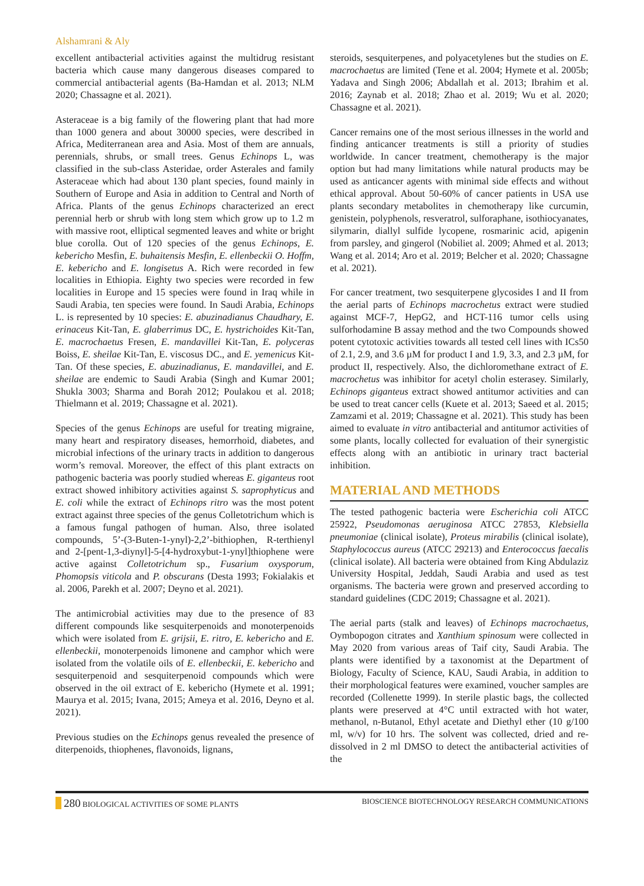Alshamrani & Aly
excellent antibacterial activities against the multidrug resistant bacteria which cause many dangerous diseases compared to commercial antibacterial agents (Ba-Hamdan et al. 2013; NLM 2020; Chassagne et al. 2021).
Asteraceae is a big family of the flowering plant that had more than 1000 genera and about 30000 species, were described in Africa, Mediterranean area and Asia. Most of them are annuals, perennials, shrubs, or small trees. Genus Echinops L, was classified in the sub-class Asteridae, order Asterales and family Asteraceae which had about 130 plant species, found mainly in Southern of Europe and Asia in addition to Central and North of Africa. Plants of the genus Echinops characterized an erect perennial herb or shrub with long stem which grow up to 1.2 m with massive root, elliptical segmented leaves and white or bright blue corolla. Out of 120 species of the genus Echinops, E. kebericho Mesfin, E. buhaitensis Mesfin, E. ellenbeckii O. Hoffm, E. kebericho and E. longisetus A. Rich were recorded in few localities in Ethiopia. Eighty two species were recorded in few localities in Europe and 15 species were found in Iraq while in Saudi Arabia, ten species were found. In Saudi Arabia, Echinops L. is represented by 10 species: E. abuzinadianus Chaudhary, E. erinaceus Kit-Tan, E. glaberrimus DC, E. hystrichoides Kit-Tan, E. macrochaetus Fresen, E. mandavillei Kit-Tan, E. polyceras Boiss, E. sheilae Kit-Tan, E. viscosus DC., and E. yemenicus Kit-Tan. Of these species, E. abuzinadianus, E. mandavillei, and E. sheilae are endemic to Saudi Arabia (Singh and Kumar 2001; Shukla 3003; Sharma and Borah 2012; Poulakou et al. 2018; Thielmann et al. 2019; Chassagne et al. 2021).
Species of the genus Echinops are useful for treating migraine, many heart and respiratory diseases, hemorrhoid, diabetes, and microbial infections of the urinary tracts in addition to dangerous worm’s removal. Moreover, the effect of this plant extracts on pathogenic bacteria was poorly studied whereas E. giganteus root extract showed inhibitory activities against S. saprophyticus and E. coli while the extract of Echinops ritro was the most potent extract against three species of the genus Colletotrichum which is a famous fungal pathogen of human. Also, three isolated compounds, 5’-(3-Buten-1-ynyl)-2,2’-bithiophen, R-terthienyl and 2-[pent-1,3-diynyl]-5-[4-hydroxybut-1-ynyl]thiophene were active against Colletotrichum sp., Fusarium oxysporum, Phomopsis viticola and P. obscurans (Desta 1993; Fokialakis et al. 2006, Parekh et al. 2007; Deyno et al. 2021).
The antimicrobial activities may due to the presence of 83 different compounds like sesquiterpenoids and monoterpenoids which were isolated from E. grijsii, E. ritro, E. kebericho and E. ellenbeckii, monoterpenoids limonene and camphor which were isolated from the volatile oils of E. ellenbeckii, E. kebericho and sesquiterpenoid and sesquiterpenoid compounds which were observed in the oil extract of E. kebericho (Hymete et al. 1991; Maurya et al. 2015; Ivana, 2015; Ameya et al. 2016, Deyno et al. 2021).
Previous studies on the Echinops genus revealed the presence of diterpenoids, thiophenes, flavonoids, lignans,
steroids, sesquiterpenes, and polyacetylenes but the studies on E. macrochaetus are limited (Tene et al. 2004; Hymete et al. 2005b; Yadava and Singh 2006; Abdallah et al. 2013; Ibrahim et al. 2016; Zaynab et al. 2018; Zhao et al. 2019; Wu et al. 2020; Chassagne et al. 2021).
Cancer remains one of the most serious illnesses in the world and finding anticancer treatments is still a priority of studies worldwide. In cancer treatment, chemotherapy is the major option but had many limitations while natural products may be used as anticancer agents with minimal side effects and without ethical approval. About 50-60% of cancer patients in USA use plants secondary metabolites in chemotherapy like curcumin, genistein, polyphenols, resveratrol, sulforaphane, isothiocyanates, silymarin, diallyl sulfide lycopene, rosmarinic acid, apigenin from parsley, and gingerol (Nobiliet al. 2009; Ahmed et al. 2013; Wang et al. 2014; Aro et al. 2019; Belcher et al. 2020; Chassagne et al. 2021).
For cancer treatment, two sesquiterpene glycosides I and II from the aerial parts of Echinops macrochetus extract were studied against MCF-7, HepG2, and HCT-116 tumor cells using sulforhodamine B assay method and the two Compounds showed potent cytotoxic activities towards all tested cell lines with ICs50 of 2.1, 2.9, and 3.6 µM for product I and 1.9, 3.3, and 2.3 µM, for product II, respectively. Also, the dichloromethane extract of E. macrochetus was inhibitor for acetyl cholin esterasey. Similarly, Echinops giganteus extract showed antitumor activities and can be used to treat cancer cells (Kuete et al. 2013; Saeed et al. 2015; Zamzami et al. 2019; Chassagne et al. 2021). This study has been aimed to evaluate in vitro antibacterial and antitumor activities of some plants, locally collected for evaluation of their synergistic effects along with an antibiotic in urinary tract bacterial inhibition.
MATERIAL AND METHODS
The tested pathogenic bacteria were Escherichia coli ATCC 25922, Pseudomonas aeruginosa ATCC 27853, Klebsiella pneumoniae (clinical isolate), Proteus mirabilis (clinical isolate), Staphylococcus aureus (ATCC 29213) and Enterococcus faecalis (clinical isolate). All bacteria were obtained from King Abdulaziz University Hospital, Jeddah, Saudi Arabia and used as test organisms. The bacteria were grown and preserved according to standard guidelines (CDC 2019; Chassagne et al. 2021).
The aerial parts (stalk and leaves) of Echinops macrochaetus, Oymbopogon citrates and Xanthium spinosum were collected in May 2020 from various areas of Taif city, Saudi Arabia. The plants were identified by a taxonomist at the Department of Biology, Faculty of Science, KAU, Saudi Arabia, in addition to their morphological features were examined, voucher samples are recorded (Collenette 1999). In sterile plastic bags, the collected plants were preserved at 4°C until extracted with hot water, methanol, n-Butanol, Ethyl acetate and Diethyl ether (10 g/100 ml, w/v) for 10 hrs. The solvent was collected, dried and re-dissolved in 2 ml DMSO to detect the antibacterial activities of the
280 BIOLOGICAL ACTIVITIES OF SOME PLANTS BIOSCIENCE BIOTECHNOLOGY RESEARCH COMMUNICATIONS